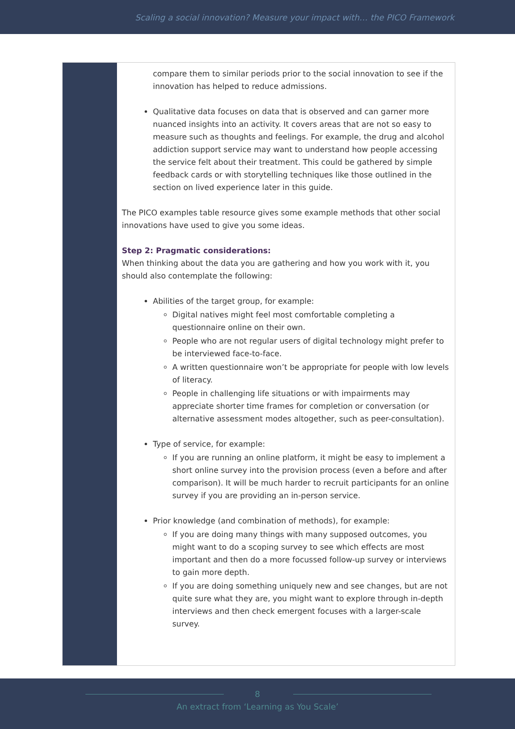Scaling a social innovation? Measure your impact with… the PICO Framework
compare them to similar periods prior to the social innovation to see if the innovation has helped to reduce admissions.
Qualitative data focuses on data that is observed and can garner more nuanced insights into an activity. It covers areas that are not so easy to measure such as thoughts and feelings. For example, the drug and alcohol addiction support service may want to understand how people accessing the service felt about their treatment. This could be gathered by simple feedback cards or with storytelling techniques like those outlined in the section on lived experience later in this guide.
The PICO examples table resource gives some example methods that other social innovations have used to give you some ideas.
Step 2: Pragmatic considerations:
When thinking about the data you are gathering and how you work with it, you should also contemplate the following:
Abilities of the target group, for example:
Digital natives might feel most comfortable completing a questionnaire online on their own.
People who are not regular users of digital technology might prefer to be interviewed face-to-face.
A written questionnaire won’t be appropriate for people with low levels of literacy.
People in challenging life situations or with impairments may appreciate shorter time frames for completion or conversation (or alternative assessment modes altogether, such as peer-consultation).
Type of service, for example:
If you are running an online platform, it might be easy to implement a short online survey into the provision process (even a before and after comparison). It will be much harder to recruit participants for an online survey if you are providing an in-person service.
Prior knowledge (and combination of methods), for example:
If you are doing many things with many supposed outcomes, you might want to do a scoping survey to see which effects are most important and then do a more focussed follow-up survey or interviews to gain more depth.
If you are doing something uniquely new and see changes, but are not quite sure what they are, you might want to explore through in-depth interviews and then check emergent focuses with a larger-scale survey.
8
An extract from ‘Learning as You Scale’